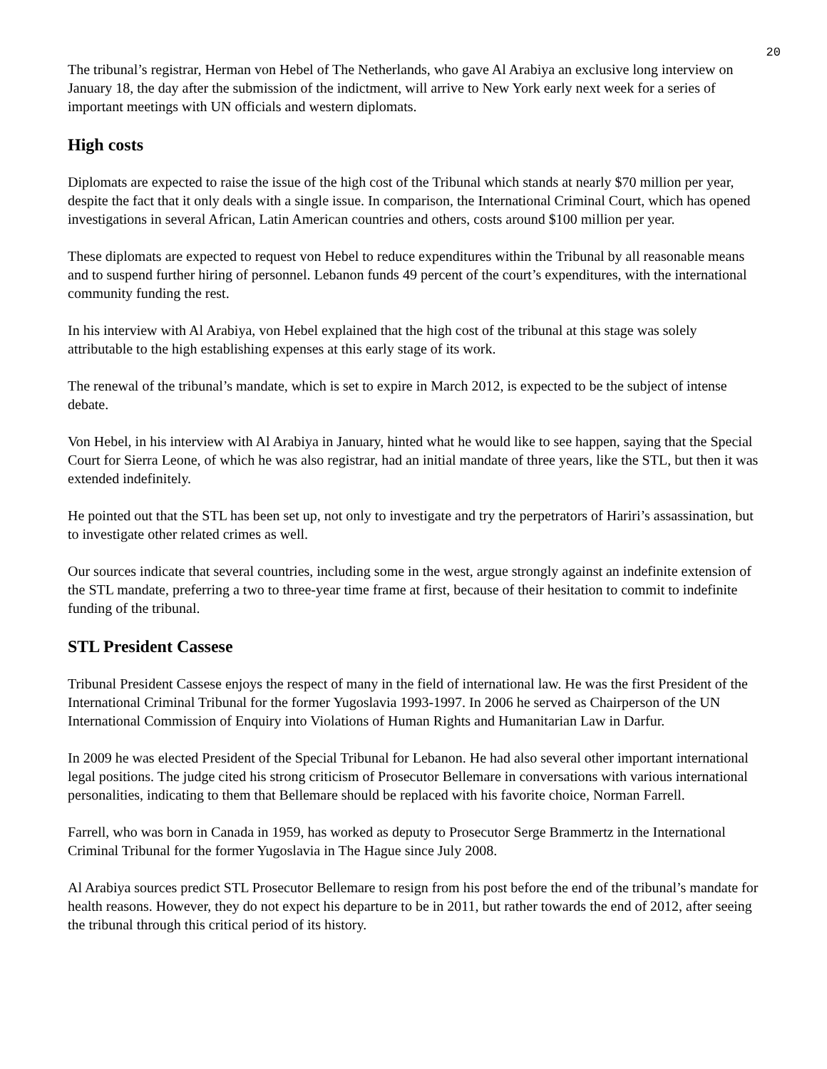20
The tribunal’s registrar, Herman von Hebel of The Netherlands, who gave Al Arabiya an exclusive long interview on January 18, the day after the submission of the indictment, will arrive to New York early next week for a series of important meetings with UN officials and western diplomats.
High costs
Diplomats are expected to raise the issue of the high cost of the Tribunal which stands at nearly $70 million per year, despite the fact that it only deals with a single issue. In comparison, the International Criminal Court, which has opened investigations in several African, Latin American countries and others, costs around $100 million per year.
These diplomats are expected to request von Hebel to reduce expenditures within the Tribunal by all reasonable means and to suspend further hiring of personnel. Lebanon funds 49 percent of the court’s expenditures, with the international community funding the rest.
In his interview with Al Arabiya, von Hebel explained that the high cost of the tribunal at this stage was solely attributable to the high establishing expenses at this early stage of its work.
The renewal of the tribunal’s mandate, which is set to expire in March 2012, is expected to be the subject of intense debate.
Von Hebel, in his interview with Al Arabiya in January, hinted what he would like to see happen, saying that the Special Court for Sierra Leone, of which he was also registrar, had an initial mandate of three years, like the STL, but then it was extended indefinitely.
He pointed out that the STL has been set up, not only to investigate and try the perpetrators of Hariri’s assassination, but to investigate other related crimes as well.
Our sources indicate that several countries, including some in the west, argue strongly against an indefinite extension of the STL mandate, preferring a two to three-year time frame at first, because of their hesitation to commit to indefinite funding of the tribunal.
STL President Cassese
Tribunal President Cassese enjoys the respect of many in the field of international law. He was the first President of the International Criminal Tribunal for the former Yugoslavia 1993-1997. In 2006 he served as Chairperson of the UN International Commission of Enquiry into Violations of Human Rights and Humanitarian Law in Darfur.
In 2009 he was elected President of the Special Tribunal for Lebanon. He had also several other important international legal positions. The judge cited his strong criticism of Prosecutor Bellemare in conversations with various international personalities, indicating to them that Bellemare should be replaced with his favorite choice, Norman Farrell.
Farrell, who was born in Canada in 1959, has worked as deputy to Prosecutor Serge Brammertz in the International Criminal Tribunal for the former Yugoslavia in The Hague since July 2008.
Al Arabiya sources predict STL Prosecutor Bellemare to resign from his post before the end of the tribunal’s mandate for health reasons. However, they do not expect his departure to be in 2011, but rather towards the end of 2012, after seeing the tribunal through this critical period of its history.